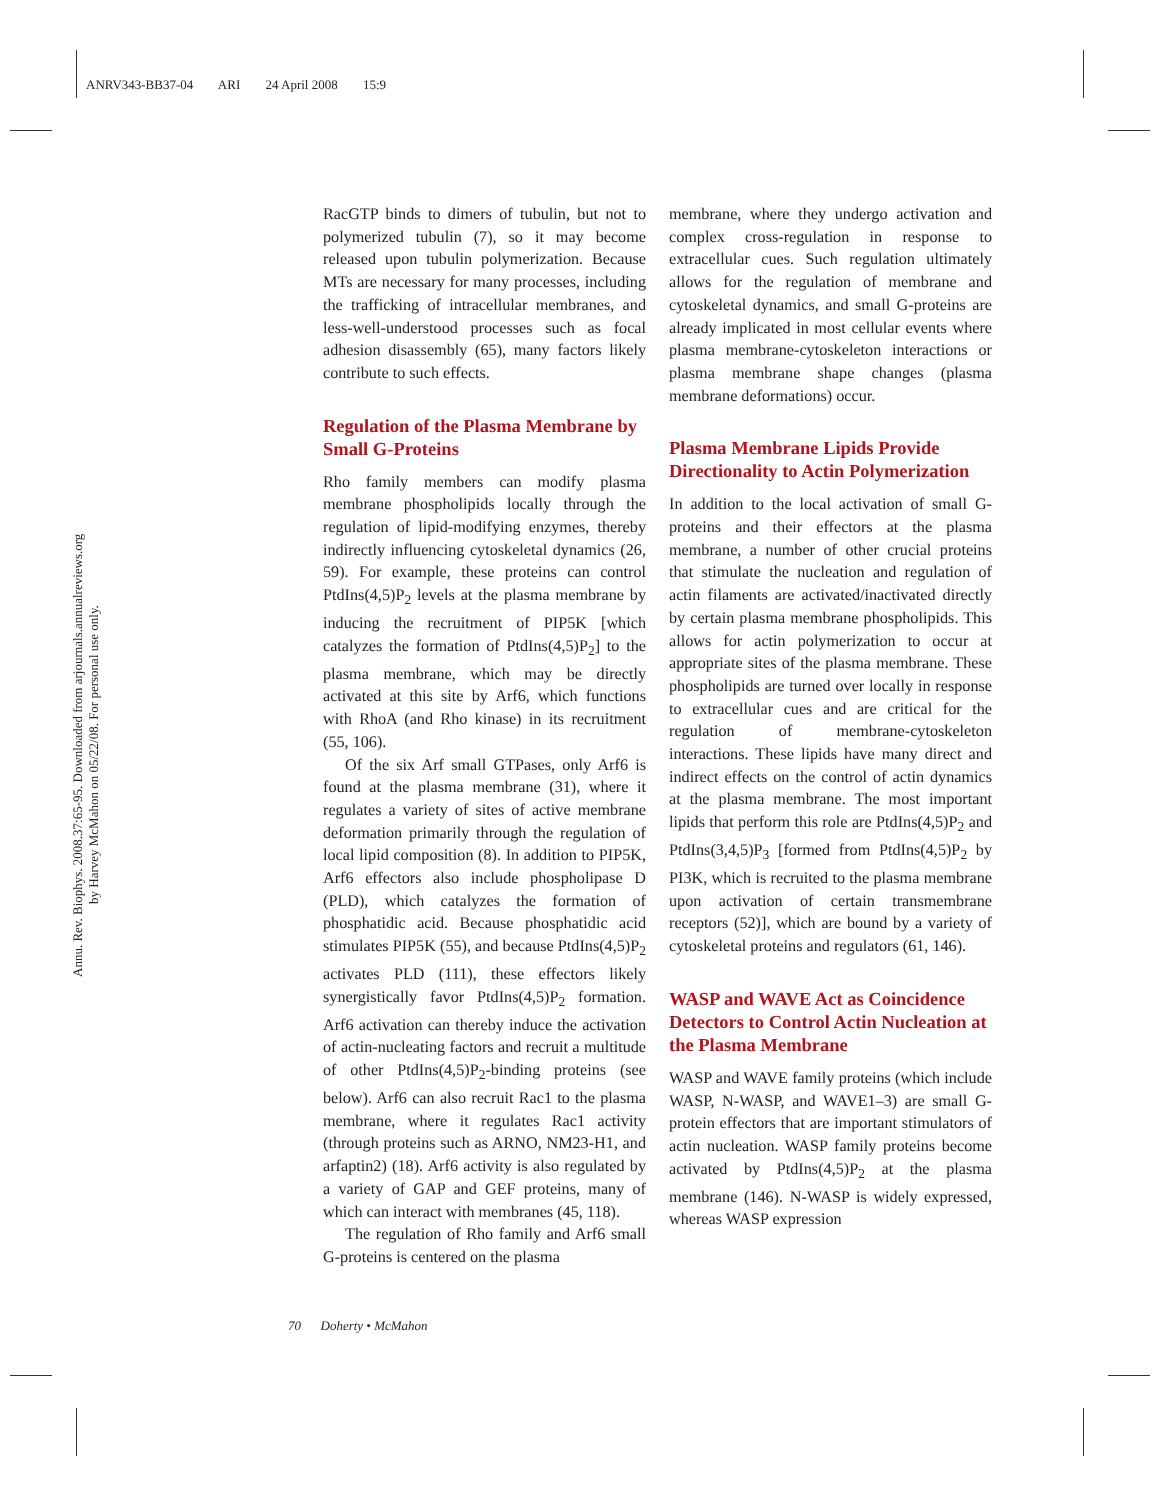ANRV343-BB37-04 ARI 24 April 2008 15:9
Annu. Rev. Biophys. 2008.37:65-95. Downloaded from arjournals.annualreviews.org
by Harvey McMahon on 05/22/08. For personal use only.
RacGTP binds to dimers of tubulin, but not to polymerized tubulin (7), so it may become released upon tubulin polymerization. Because MTs are necessary for many processes, including the trafficking of intracellular membranes, and less-well-understood processes such as focal adhesion disassembly (65), many factors likely contribute to such effects.
Regulation of the Plasma Membrane by Small G-Proteins
Rho family members can modify plasma membrane phospholipids locally through the regulation of lipid-modifying enzymes, thereby indirectly influencing cytoskeletal dynamics (26, 59). For example, these proteins can control PtdIns(4,5)P<sub>2</sub> levels at the plasma membrane by inducing the recruitment of PIP5K [which catalyzes the formation of PtdIns(4,5)P<sub>2</sub>] to the plasma membrane, which may be directly activated at this site by Arf6, which functions with RhoA (and Rho kinase) in its recruitment (55, 106).
Of the six Arf small GTPases, only Arf6 is found at the plasma membrane (31), where it regulates a variety of sites of active membrane deformation primarily through the regulation of local lipid composition (8). In addition to PIP5K, Arf6 effectors also include phospholipase D (PLD), which catalyzes the formation of phosphatidic acid. Because phosphatidic acid stimulates PIP5K (55), and because PtdIns(4,5)P<sub>2</sub> activates PLD (111), these effectors likely synergistically favor PtdIns(4,5)P<sub>2</sub> formation. Arf6 activation can thereby induce the activation of actin-nucleating factors and recruit a multitude of other PtdIns(4,5)P<sub>2</sub>-binding proteins (see below). Arf6 can also recruit Rac1 to the plasma membrane, where it regulates Rac1 activity (through proteins such as ARNO, NM23-H1, and arfaptin2) (18). Arf6 activity is also regulated by a variety of GAP and GEF proteins, many of which can interact with membranes (45, 118).
The regulation of Rho family and Arf6 small G-proteins is centered on the plasma
membrane, where they undergo activation and complex cross-regulation in response to extracellular cues. Such regulation ultimately allows for the regulation of membrane and cytoskeletal dynamics, and small G-proteins are already implicated in most cellular events where plasma membrane-cytoskeleton interactions or plasma membrane shape changes (plasma membrane deformations) occur.
Plasma Membrane Lipids Provide Directionality to Actin Polymerization
In addition to the local activation of small G-proteins and their effectors at the plasma membrane, a number of other crucial proteins that stimulate the nucleation and regulation of actin filaments are activated/inactivated directly by certain plasma membrane phospholipids. This allows for actin polymerization to occur at appropriate sites of the plasma membrane. These phospholipids are turned over locally in response to extracellular cues and are critical for the regulation of membrane-cytoskeleton interactions. These lipids have many direct and indirect effects on the control of actin dynamics at the plasma membrane. The most important lipids that perform this role are PtdIns(4,5)P<sub>2</sub> and PtdIns(3,4,5)P<sub>3</sub> [formed from PtdIns(4,5)P<sub>2</sub> by PI3K, which is recruited to the plasma membrane upon activation of certain transmembrane receptors (52)], which are bound by a variety of cytoskeletal proteins and regulators (61, 146).
WASP and WAVE Act as Coincidence Detectors to Control Actin Nucleation at the Plasma Membrane
WASP and WAVE family proteins (which include WASP, N-WASP, and WAVE1–3) are small G-protein effectors that are important stimulators of actin nucleation. WASP family proteins become activated by PtdIns(4,5)P<sub>2</sub> at the plasma membrane (146). N-WASP is widely expressed, whereas WASP expression
70 Doherty • McMahon